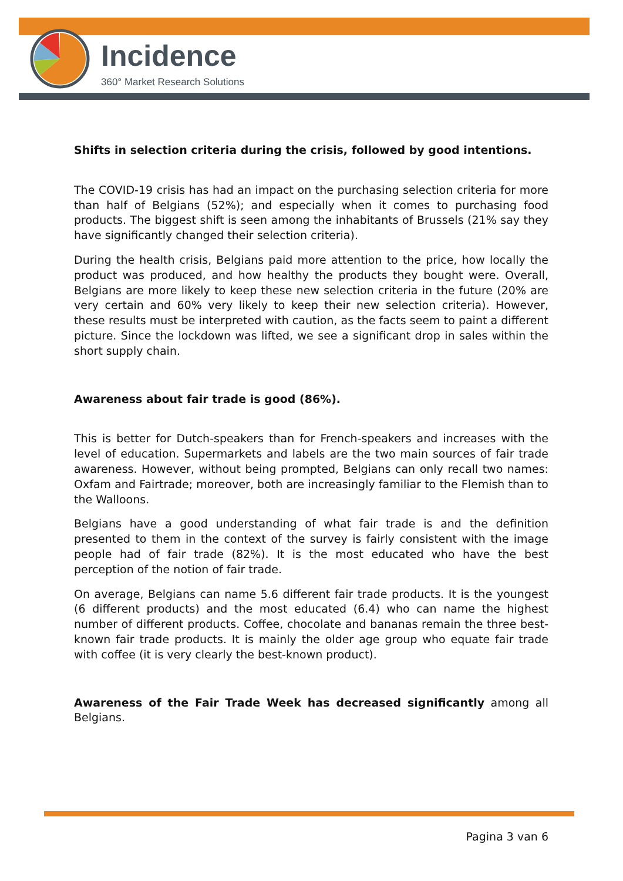Incidence
360° Market Research Solutions
Shifts in selection criteria during the crisis, followed by good intentions.
The COVID-19 crisis has had an impact on the purchasing selection criteria for more than half of Belgians (52%); and especially when it comes to purchasing food products. The biggest shift is seen among the inhabitants of Brussels (21% say they have significantly changed their selection criteria).
During the health crisis, Belgians paid more attention to the price, how locally the product was produced, and how healthy the products they bought were. Overall, Belgians are more likely to keep these new selection criteria in the future (20% are very certain and 60% very likely to keep their new selection criteria). However, these results must be interpreted with caution, as the facts seem to paint a different picture. Since the lockdown was lifted, we see a significant drop in sales within the short supply chain.
Awareness about fair trade is good (86%).
This is better for Dutch-speakers than for French-speakers and increases with the level of education. Supermarkets and labels are the two main sources of fair trade awareness. However, without being prompted, Belgians can only recall two names: Oxfam and Fairtrade; moreover, both are increasingly familiar to the Flemish than to the Walloons.
Belgians have a good understanding of what fair trade is and the definition presented to them in the context of the survey is fairly consistent with the image people had of fair trade (82%). It is the most educated who have the best perception of the notion of fair trade.
On average, Belgians can name 5.6 different fair trade products. It is the youngest (6 different products) and the most educated (6.4) who can name the highest number of different products. Coffee, chocolate and bananas remain the three best-known fair trade products. It is mainly the older age group who equate fair trade with coffee (it is very clearly the best-known product).
Awareness of the Fair Trade Week has decreased significantly among all Belgians.
Pagina 3 van 6